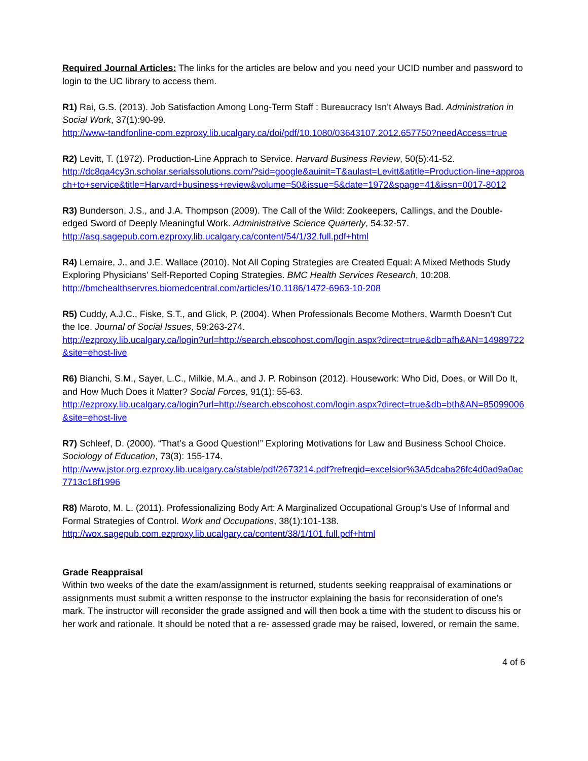Required Journal Articles: The links for the articles are below and you need your UCID number and password to login to the UC library to access them.
R1) Rai, G.S. (2013). Job Satisfaction Among Long-Term Staff : Bureaucracy Isn’t Always Bad. Administration in Social Work, 37(1):90-99.
http://www-tandfonline-com.ezproxy.lib.ucalgary.ca/doi/pdf/10.1080/03643107.2012.657750?needAccess=true
R2) Levitt, T. (1972). Production-Line Apprach to Service. Harvard Business Review, 50(5):41-52.
http://dc8qa4cy3n.scholar.serialssolutions.com/?sid=google&auinit=T&aulast=Levitt&atitle=Production-line+approach+to+service&title=Harvard+business+review&volume=50&issue=5&date=1972&spage=41&issn=0017-8012
R3) Bunderson, J.S., and J.A. Thompson (2009). The Call of the Wild: Zookeepers, Callings, and the Double-edged Sword of Deeply Meaningful Work. Administrative Science Quarterly, 54:32-57.
http://asq.sagepub.com.ezproxy.lib.ucalgary.ca/content/54/1/32.full.pdf+html
R4) Lemaire, J., and J.E. Wallace (2010). Not All Coping Strategies are Created Equal: A Mixed Methods Study Exploring Physicians’ Self-Reported Coping Strategies. BMC Health Services Research, 10:208.
http://bmchealthservres.biomedcentral.com/articles/10.1186/1472-6963-10-208
R5) Cuddy, A.J.C., Fiske, S.T., and Glick, P. (2004). When Professionals Become Mothers, Warmth Doesn’t Cut the Ice. Journal of Social Issues, 59:263-274.
http://ezproxy.lib.ucalgary.ca/login?url=http://search.ebscohost.com/login.aspx?direct=true&db=afh&AN=14989722&site=ehost-live
R6) Bianchi, S.M., Sayer, L.C., Milkie, M.A., and J. P. Robinson (2012). Housework: Who Did, Does, or Will Do It, and How Much Does it Matter? Social Forces, 91(1): 55-63.
http://ezproxy.lib.ucalgary.ca/login?url=http://search.ebscohost.com/login.aspx?direct=true&db=bth&AN=85099006&site=ehost-live
R7) Schleef, D. (2000). “That’s a Good Question!” Exploring Motivations for Law and Business School Choice. Sociology of Education, 73(3): 155-174.
http://www.jstor.org.ezproxy.lib.ucalgary.ca/stable/pdf/2673214.pdf?refreqid=excelsior%3A5dcaba26fc4d0ad9a0ac7713c18f1996
R8) Maroto, M. L. (2011). Professionalizing Body Art: A Marginalized Occupational Group’s Use of Informal and Formal Strategies of Control. Work and Occupations, 38(1):101-138.
http://wox.sagepub.com.ezproxy.lib.ucalgary.ca/content/38/1/101.full.pdf+html
Grade Reappraisal
Within two weeks of the date the exam/assignment is returned, students seeking reappraisal of examinations or assignments must submit a written response to the instructor explaining the basis for reconsideration of one’s mark. The instructor will reconsider the grade assigned and will then book a time with the student to discuss his or her work and rationale. It should be noted that a re- assessed grade may be raised, lowered, or remain the same.
4 of 6